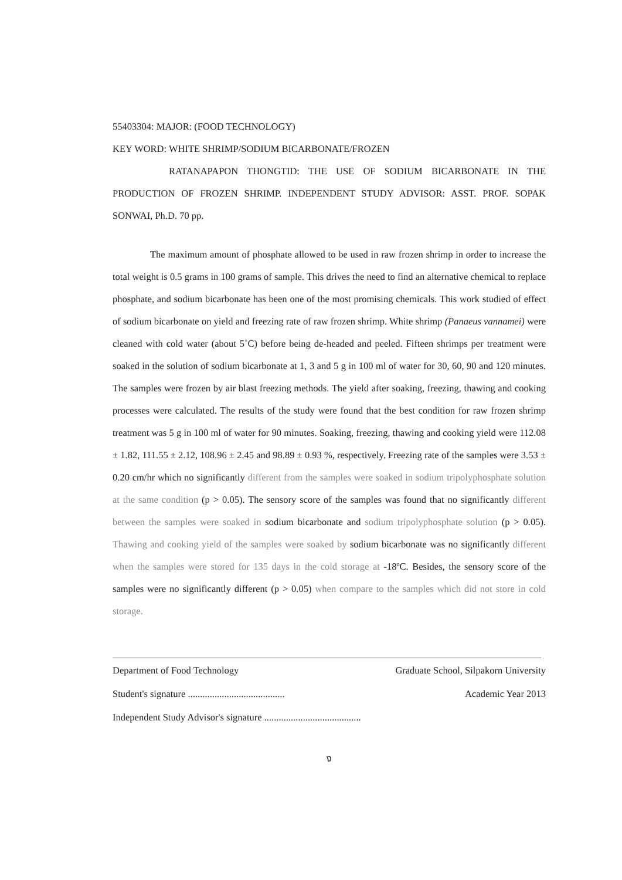55403304: MAJOR: (FOOD TECHNOLOGY)
KEY WORD: WHITE SHRIMP/SODIUM BICARBONATE/FROZEN
RATANAPAPON THONGTID: THE USE OF SODIUM BICARBONATE IN THE PRODUCTION OF FROZEN SHRIMP. INDEPENDENT STUDY ADVISOR: ASST. PROF. SOPAK SONWAI, Ph.D. 70 pp.
The maximum amount of phosphate allowed to be used in raw frozen shrimp in order to increase the total weight is 0.5 grams in 100 grams of sample. This drives the need to find an alternative chemical to replace phosphate, and sodium bicarbonate has been one of the most promising chemicals. This work studied of effect of sodium bicarbonate on yield and freezing rate of raw frozen shrimp. White shrimp (Panaeus vannamei) were cleaned with cold water (about 5˚C) before being de-headed and peeled. Fifteen shrimps per treatment were soaked in the solution of sodium bicarbonate at 1, 3 and 5 g in 100 ml of water for 30, 60, 90 and 120 minutes. The samples were frozen by air blast freezing methods. The yield after soaking, freezing, thawing and cooking processes were calculated. The results of the study were found that the best condition for raw frozen shrimp treatment was 5 g in 100 ml of water for 90 minutes. Soaking, freezing, thawing and cooking yield were 112.08 ± 1.82, 111.55 ± 2.12, 108.96 ± 2.45 and 98.89 ± 0.93 %, respectively. Freezing rate of the samples were 3.53 ± 0.20 cm/hr which no significantly different from the samples were soaked in sodium tripolyphosphate solution at the same condition (p > 0.05). The sensory score of the samples was found that no significantly different between the samples were soaked in sodium bicarbonate and sodium tripolyphosphate solution (p > 0.05). Thawing and cooking yield of the samples were soaked by sodium bicarbonate was no significantly different when the samples were stored for 135 days in the cold storage at -18ºC. Besides, the sensory score of the samples were no significantly different (p > 0.05) when compare to the samples which did not store in cold storage.
Department of Food Technology Graduate School, Silpakorn University
Student's signature ........................................ Academic Year 2013
Independent Study Advisor's signature ........................................
ง